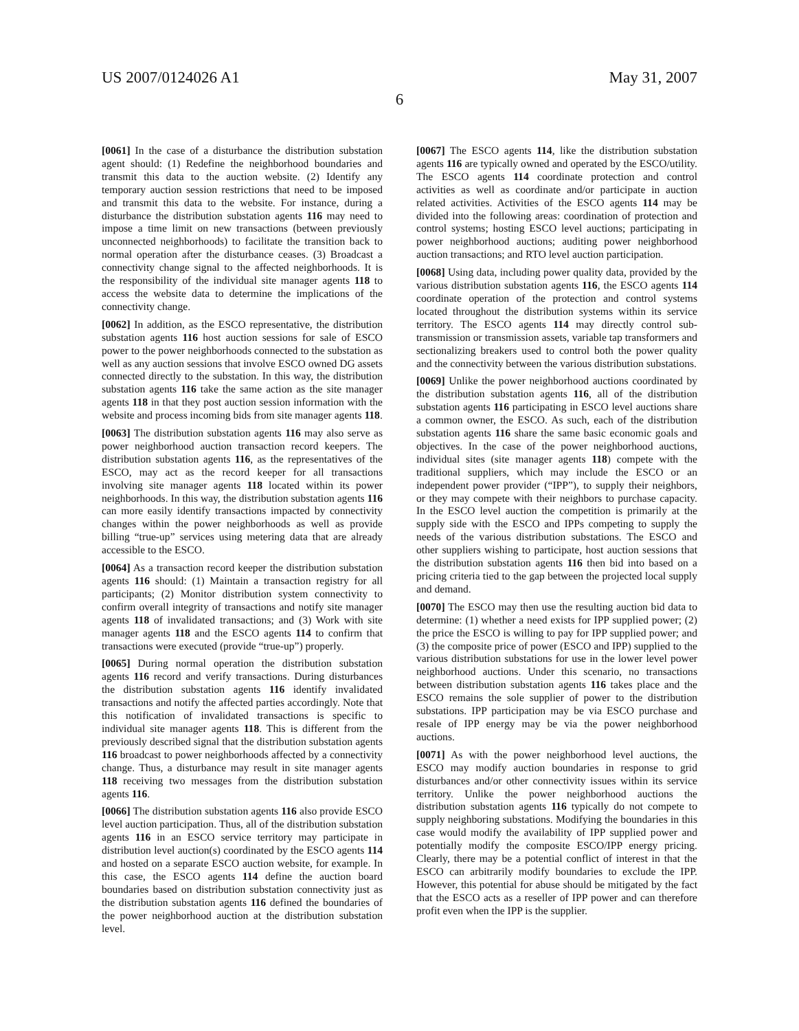US 2007/0124026 A1 May 31, 2007
6
[0061] In the case of a disturbance the distribution substation agent should: (1) Redefine the neighborhood boundaries and transmit this data to the auction website. (2) Identify any temporary auction session restrictions that need to be imposed and transmit this data to the website. For instance, during a disturbance the distribution substation agents 116 may need to impose a time limit on new transactions (between previously unconnected neighborhoods) to facilitate the transition back to normal operation after the disturbance ceases. (3) Broadcast a connectivity change signal to the affected neighborhoods. It is the responsibility of the individual site manager agents 118 to access the website data to determine the implications of the connectivity change.
[0062] In addition, as the ESCO representative, the distribution substation agents 116 host auction sessions for sale of ESCO power to the power neighborhoods connected to the substation as well as any auction sessions that involve ESCO owned DG assets connected directly to the substation. In this way, the distribution substation agents 116 take the same action as the site manager agents 118 in that they post auction session information with the website and process incoming bids from site manager agents 118.
[0063] The distribution substation agents 116 may also serve as power neighborhood auction transaction record keepers. The distribution substation agents 116, as the representatives of the ESCO, may act as the record keeper for all transactions involving site manager agents 118 located within its power neighborhoods. In this way, the distribution substation agents 116 can more easily identify transactions impacted by connectivity changes within the power neighborhoods as well as provide billing “true-up” services using metering data that are already accessible to the ESCO.
[0064] As a transaction record keeper the distribution substation agents 116 should: (1) Maintain a transaction registry for all participants; (2) Monitor distribution system connectivity to confirm overall integrity of transactions and notify site manager agents 118 of invalidated transactions; and (3) Work with site manager agents 118 and the ESCO agents 114 to confirm that transactions were executed (provide “true-up”) properly.
[0065] During normal operation the distribution substation agents 116 record and verify transactions. During disturbances the distribution substation agents 116 identify invalidated transactions and notify the affected parties accordingly. Note that this notification of invalidated transactions is specific to individual site manager agents 118. This is different from the previously described signal that the distribution substation agents 116 broadcast to power neighborhoods affected by a connectivity change. Thus, a disturbance may result in site manager agents 118 receiving two messages from the distribution substation agents 116.
[0066] The distribution substation agents 116 also provide ESCO level auction participation. Thus, all of the distribution substation agents 116 in an ESCO service territory may participate in distribution level auction(s) coordinated by the ESCO agents 114 and hosted on a separate ESCO auction website, for example. In this case, the ESCO agents 114 define the auction board boundaries based on distribution substation connectivity just as the distribution substation agents 116 defined the boundaries of the power neighborhood auction at the distribution substation level.
[0067] The ESCO agents 114, like the distribution substation agents 116 are typically owned and operated by the ESCO/utility. The ESCO agents 114 coordinate protection and control activities as well as coordinate and/or participate in auction related activities. Activities of the ESCO agents 114 may be divided into the following areas: coordination of protection and control systems; hosting ESCO level auctions; participating in power neighborhood auctions; auditing power neighborhood auction transactions; and RTO level auction participation.
[0068] Using data, including power quality data, provided by the various distribution substation agents 116, the ESCO agents 114 coordinate operation of the protection and control systems located throughout the distribution systems within its service territory. The ESCO agents 114 may directly control sub-transmission or transmission assets, variable tap transformers and sectionalizing breakers used to control both the power quality and the connectivity between the various distribution substations.
[0069] Unlike the power neighborhood auctions coordinated by the distribution substation agents 116, all of the distribution substation agents 116 participating in ESCO level auctions share a common owner, the ESCO. As such, each of the distribution substation agents 116 share the same basic economic goals and objectives. In the case of the power neighborhood auctions, individual sites (site manager agents 118) compete with the traditional suppliers, which may include the ESCO or an independent power provider (“IPP”), to supply their neighbors, or they may compete with their neighbors to purchase capacity. In the ESCO level auction the competition is primarily at the supply side with the ESCO and IPPs competing to supply the needs of the various distribution substations. The ESCO and other suppliers wishing to participate, host auction sessions that the distribution substation agents 116 then bid into based on a pricing criteria tied to the gap between the projected local supply and demand.
[0070] The ESCO may then use the resulting auction bid data to determine: (1) whether a need exists for IPP supplied power; (2) the price the ESCO is willing to pay for IPP supplied power; and (3) the composite price of power (ESCO and IPP) supplied to the various distribution substations for use in the lower level power neighborhood auctions. Under this scenario, no transactions between distribution substation agents 116 takes place and the ESCO remains the sole supplier of power to the distribution substations. IPP participation may be via ESCO purchase and resale of IPP energy may be via the power neighborhood auctions.
[0071] As with the power neighborhood level auctions, the ESCO may modify auction boundaries in response to grid disturbances and/or other connectivity issues within its service territory. Unlike the power neighborhood auctions the distribution substation agents 116 typically do not compete to supply neighboring substations. Modifying the boundaries in this case would modify the availability of IPP supplied power and potentially modify the composite ESCO/IPP energy pricing. Clearly, there may be a potential conflict of interest in that the ESCO can arbitrarily modify boundaries to exclude the IPP. However, this potential for abuse should be mitigated by the fact that the ESCO acts as a reseller of IPP power and can therefore profit even when the IPP is the supplier.